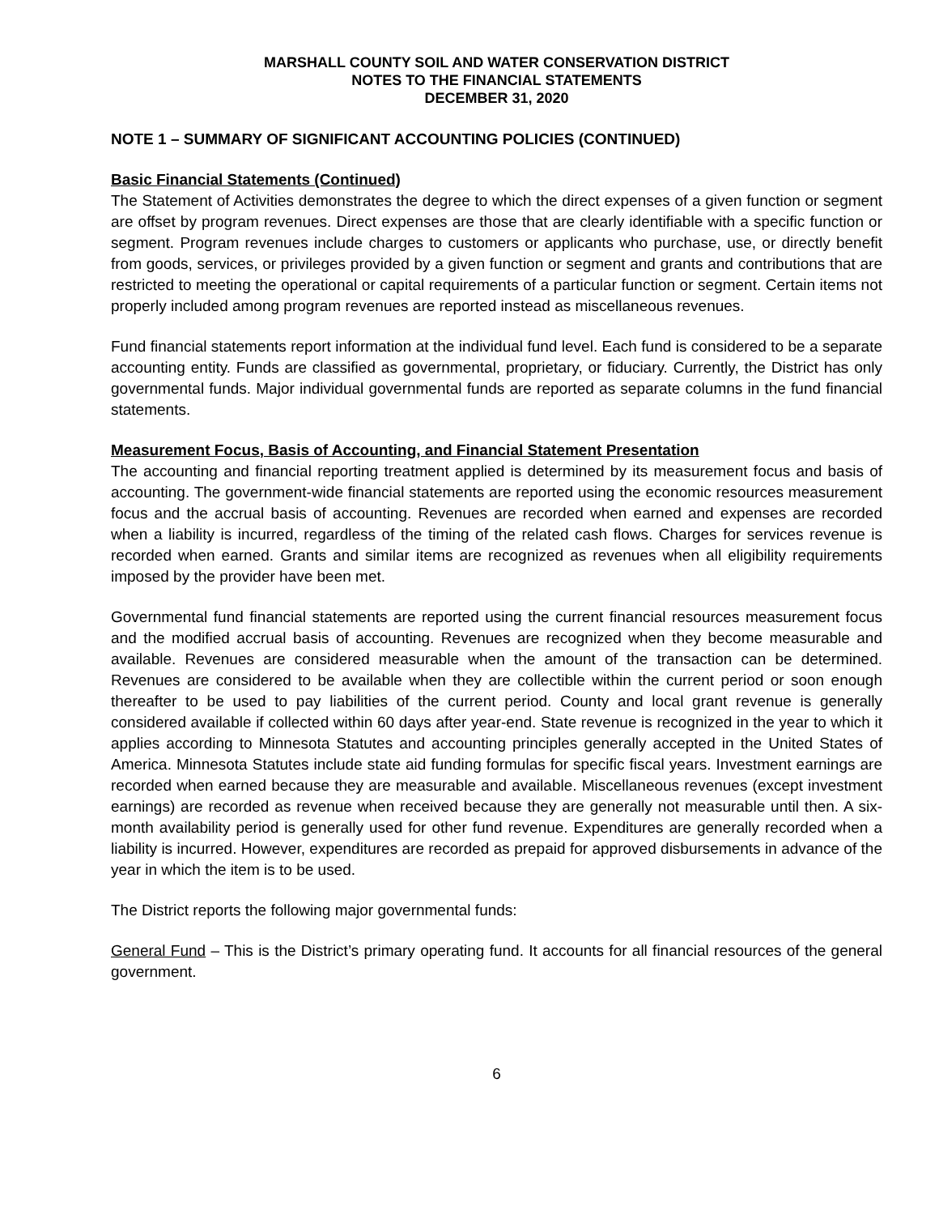MARSHALL COUNTY SOIL AND WATER CONSERVATION DISTRICT
NOTES TO THE FINANCIAL STATEMENTS
DECEMBER 31, 2020
NOTE 1 – SUMMARY OF SIGNIFICANT ACCOUNTING POLICIES (CONTINUED)
Basic Financial Statements (Continued)
The Statement of Activities demonstrates the degree to which the direct expenses of a given function or segment are offset by program revenues. Direct expenses are those that are clearly identifiable with a specific function or segment. Program revenues include charges to customers or applicants who purchase, use, or directly benefit from goods, services, or privileges provided by a given function or segment and grants and contributions that are restricted to meeting the operational or capital requirements of a particular function or segment. Certain items not properly included among program revenues are reported instead as miscellaneous revenues.
Fund financial statements report information at the individual fund level. Each fund is considered to be a separate accounting entity. Funds are classified as governmental, proprietary, or fiduciary. Currently, the District has only governmental funds. Major individual governmental funds are reported as separate columns in the fund financial statements.
Measurement Focus, Basis of Accounting, and Financial Statement Presentation
The accounting and financial reporting treatment applied is determined by its measurement focus and basis of accounting. The government-wide financial statements are reported using the economic resources measurement focus and the accrual basis of accounting. Revenues are recorded when earned and expenses are recorded when a liability is incurred, regardless of the timing of the related cash flows. Charges for services revenue is recorded when earned. Grants and similar items are recognized as revenues when all eligibility requirements imposed by the provider have been met.
Governmental fund financial statements are reported using the current financial resources measurement focus and the modified accrual basis of accounting. Revenues are recognized when they become measurable and available. Revenues are considered measurable when the amount of the transaction can be determined. Revenues are considered to be available when they are collectible within the current period or soon enough thereafter to be used to pay liabilities of the current period. County and local grant revenue is generally considered available if collected within 60 days after year-end. State revenue is recognized in the year to which it applies according to Minnesota Statutes and accounting principles generally accepted in the United States of America. Minnesota Statutes include state aid funding formulas for specific fiscal years. Investment earnings are recorded when earned because they are measurable and available. Miscellaneous revenues (except investment earnings) are recorded as revenue when received because they are generally not measurable until then. A six-month availability period is generally used for other fund revenue. Expenditures are generally recorded when a liability is incurred. However, expenditures are recorded as prepaid for approved disbursements in advance of the year in which the item is to be used.
The District reports the following major governmental funds:
General Fund – This is the District’s primary operating fund. It accounts for all financial resources of the general government.
6